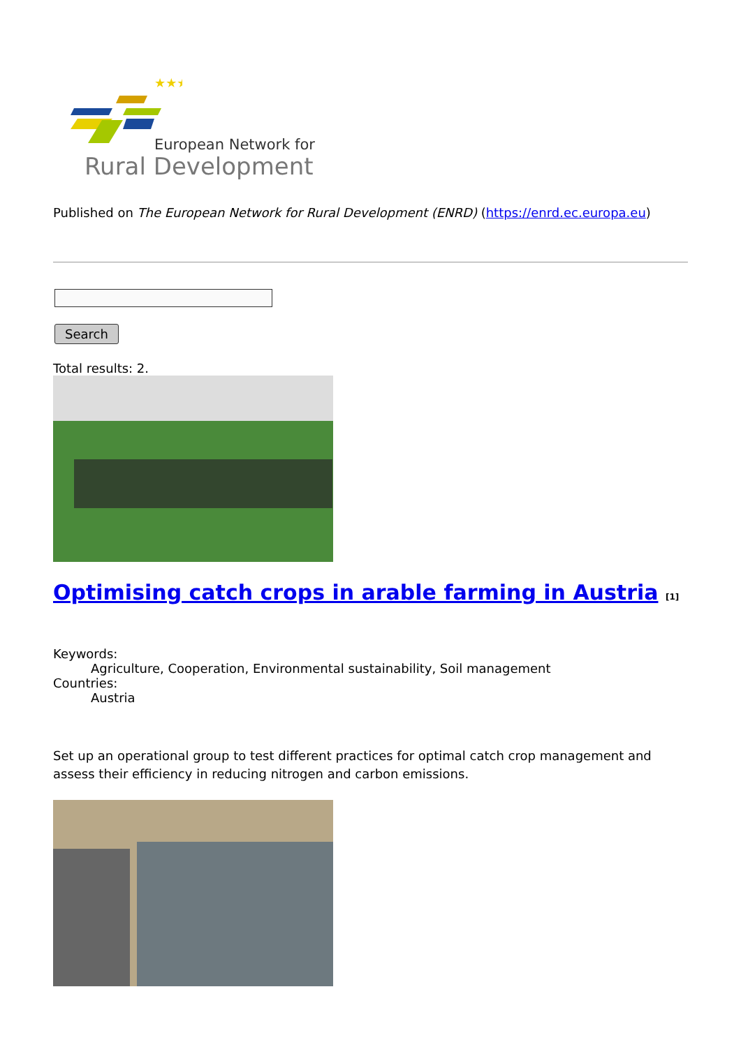★★★
European Network for
Rural Development
Published on The European Network for Rural Development (ENRD) (https://enrd.ec.europa.eu)
Search
Total results: 2.
Optimising catch crops in arable farming in Austria <sup>[1]</sup>
Keywords:
Agriculture, Cooperation, Environmental sustainability, Soil management
Countries:
Austria
Set up an operational group to test different practices for optimal catch crop management and assess their efficiency in reducing nitrogen and carbon emissions.